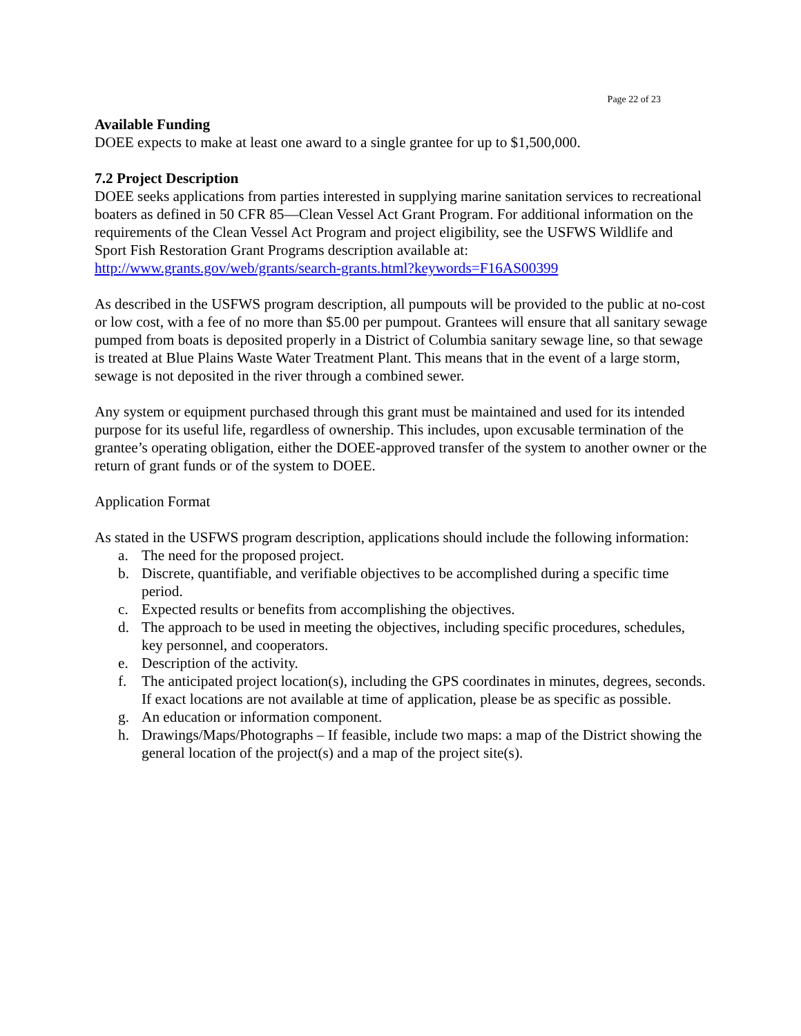Page 22 of 23
Available Funding
DOEE expects to make at least one award to a single grantee for up to $1,500,000.
7.2 Project Description
DOEE seeks applications from parties interested in supplying marine sanitation services to recreational boaters as defined in 50 CFR 85—Clean Vessel Act Grant Program. For additional information on the requirements of the Clean Vessel Act Program and project eligibility, see the USFWS Wildlife and Sport Fish Restoration Grant Programs description available at: http://www.grants.gov/web/grants/search-grants.html?keywords=F16AS00399
As described in the USFWS program description, all pumpouts will be provided to the public at no-cost or low cost, with a fee of no more than $5.00 per pumpout. Grantees will ensure that all sanitary sewage pumped from boats is deposited properly in a District of Columbia sanitary sewage line, so that sewage is treated at Blue Plains Waste Water Treatment Plant. This means that in the event of a large storm, sewage is not deposited in the river through a combined sewer.
Any system or equipment purchased through this grant must be maintained and used for its intended purpose for its useful life, regardless of ownership. This includes, upon excusable termination of the grantee’s operating obligation, either the DOEE-approved transfer of the system to another owner or the return of grant funds or of the system to DOEE.
Application Format
As stated in the USFWS program description, applications should include the following information:
a. The need for the proposed project.
b. Discrete, quantifiable, and verifiable objectives to be accomplished during a specific time period.
c. Expected results or benefits from accomplishing the objectives.
d. The approach to be used in meeting the objectives, including specific procedures, schedules, key personnel, and cooperators.
e. Description of the activity.
f. The anticipated project location(s), including the GPS coordinates in minutes, degrees, seconds. If exact locations are not available at time of application, please be as specific as possible.
g. An education or information component.
h. Drawings/Maps/Photographs – If feasible, include two maps: a map of the District showing the general location of the project(s) and a map of the project site(s).